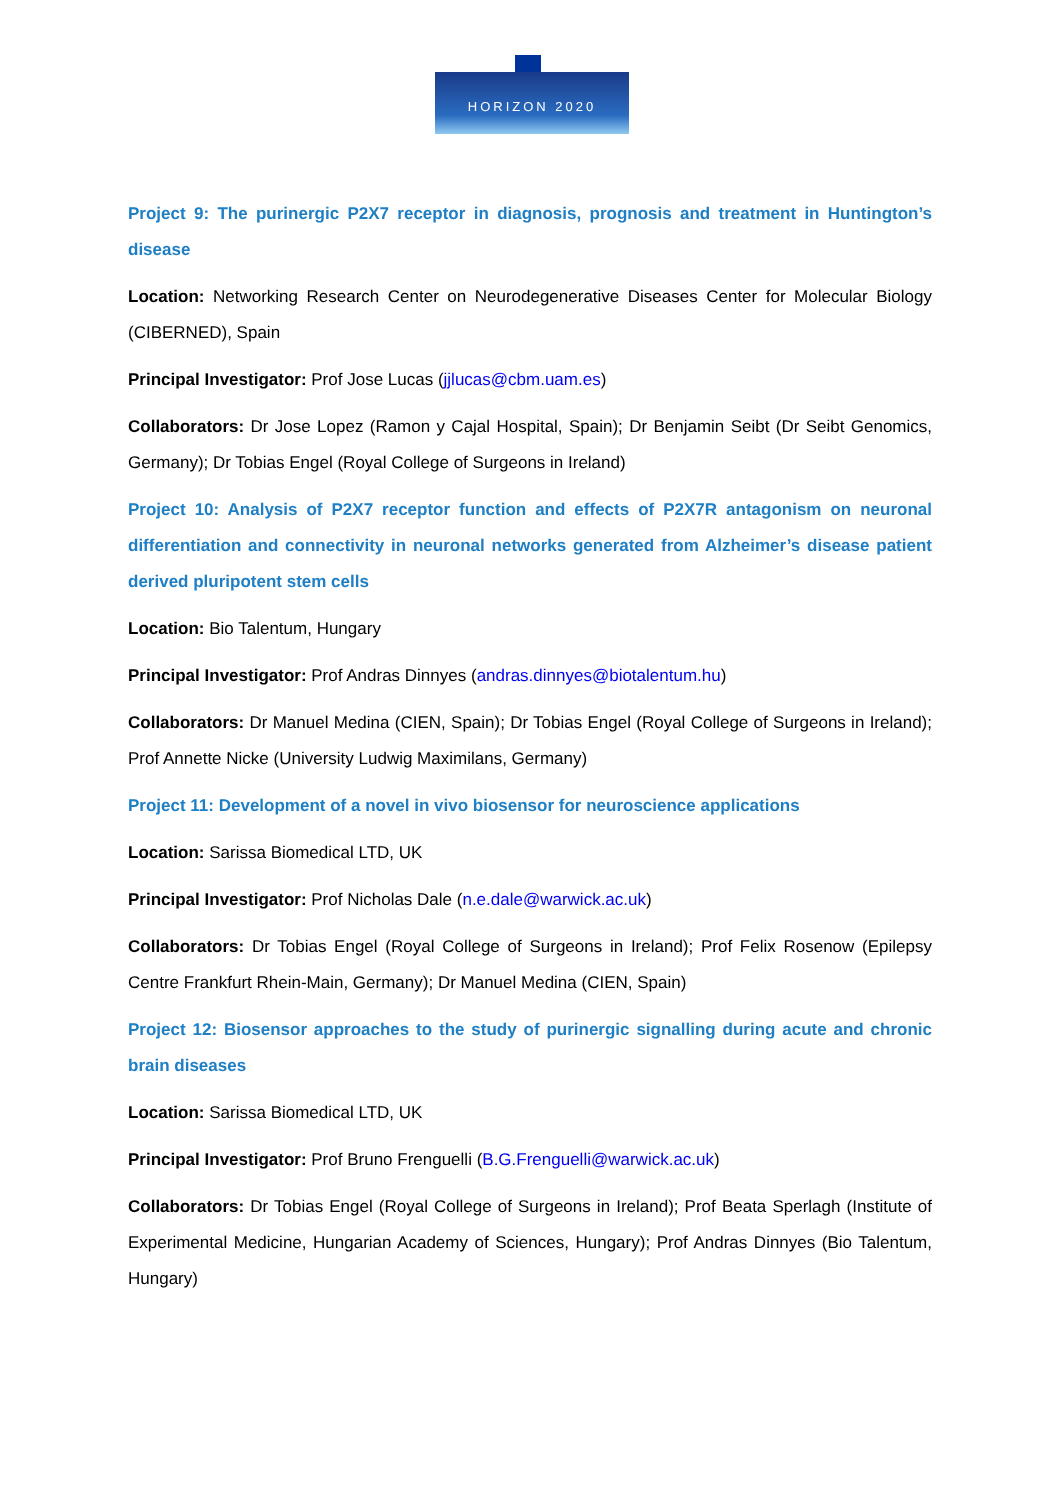HORIZON 2020
Project 9: The purinergic P2X7 receptor in diagnosis, prognosis and treatment in Huntington’s disease
Location: Networking Research Center on Neurodegenerative Diseases Center for Molecular Biology (CIBERNED), Spain
Principal Investigator: Prof Jose Lucas (jjlucas@cbm.uam.es)
Collaborators: Dr Jose Lopez (Ramon y Cajal Hospital, Spain); Dr Benjamin Seibt (Dr Seibt Genomics, Germany); Dr Tobias Engel (Royal College of Surgeons in Ireland)
Project 10: Analysis of P2X7 receptor function and effects of P2X7R antagonism on neuronal differentiation and connectivity in neuronal networks generated from Alzheimer’s disease patient derived pluripotent stem cells
Location: Bio Talentum, Hungary
Principal Investigator: Prof Andras Dinnyes (andras.dinnyes@biotalentum.hu)
Collaborators: Dr Manuel Medina (CIEN, Spain); Dr Tobias Engel (Royal College of Surgeons in Ireland); Prof Annette Nicke (University Ludwig Maximilans, Germany)
Project 11: Development of a novel in vivo biosensor for neuroscience applications
Location: Sarissa Biomedical LTD, UK
Principal Investigator: Prof Nicholas Dale (n.e.dale@warwick.ac.uk)
Collaborators: Dr Tobias Engel (Royal College of Surgeons in Ireland); Prof Felix Rosenow (Epilepsy Centre Frankfurt Rhein-Main, Germany); Dr Manuel Medina (CIEN, Spain)
Project 12: Biosensor approaches to the study of purinergic signalling during acute and chronic brain diseases
Location: Sarissa Biomedical LTD, UK
Principal Investigator: Prof Bruno Frenguelli (B.G.Frenguelli@warwick.ac.uk)
Collaborators: Dr Tobias Engel (Royal College of Surgeons in Ireland); Prof Beata Sperlagh (Institute of Experimental Medicine, Hungarian Academy of Sciences, Hungary); Prof Andras Dinnyes (Bio Talentum, Hungary)